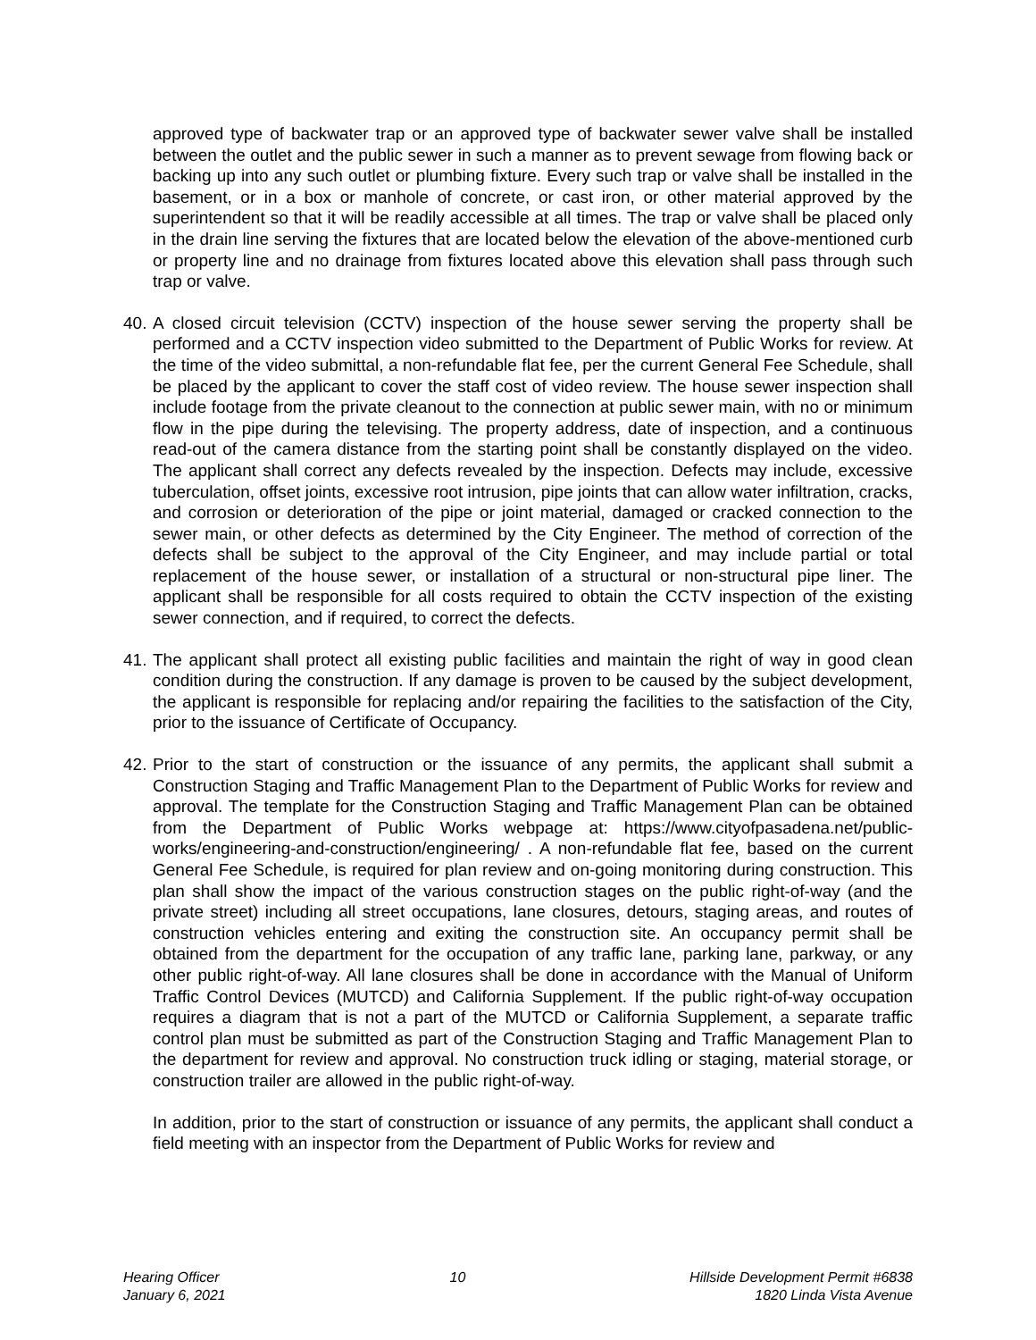approved type of backwater trap or an approved type of backwater sewer valve shall be installed between the outlet and the public sewer in such a manner as to prevent sewage from flowing back or backing up into any such outlet or plumbing fixture. Every such trap or valve shall be installed in the basement, or in a box or manhole of concrete, or cast iron, or other material approved by the superintendent so that it will be readily accessible at all times. The trap or valve shall be placed only in the drain line serving the fixtures that are located below the elevation of the above-mentioned curb or property line and no drainage from fixtures located above this elevation shall pass through such trap or valve.
40.
A closed circuit television (CCTV) inspection of the house sewer serving the property shall be performed and a CCTV inspection video submitted to the Department of Public Works for review. At the time of the video submittal, a non-refundable flat fee, per the current General Fee Schedule, shall be placed by the applicant to cover the staff cost of video review. The house sewer inspection shall include footage from the private cleanout to the connection at public sewer main, with no or minimum flow in the pipe during the televising. The property address, date of inspection, and a continuous read-out of the camera distance from the starting point shall be constantly displayed on the video. The applicant shall correct any defects revealed by the inspection. Defects may include, excessive tuberculation, offset joints, excessive root intrusion, pipe joints that can allow water infiltration, cracks, and corrosion or deterioration of the pipe or joint material, damaged or cracked connection to the sewer main, or other defects as determined by the City Engineer. The method of correction of the defects shall be subject to the approval of the City Engineer, and may include partial or total replacement of the house sewer, or installation of a structural or non-structural pipe liner. The applicant shall be responsible for all costs required to obtain the CCTV inspection of the existing sewer connection, and if required, to correct the defects.
41.
The applicant shall protect all existing public facilities and maintain the right of way in good clean condition during the construction. If any damage is proven to be caused by the subject development, the applicant is responsible for replacing and/or repairing the facilities to the satisfaction of the City, prior to the issuance of Certificate of Occupancy.
42.
Prior to the start of construction or the issuance of any permits, the applicant shall submit a Construction Staging and Traffic Management Plan to the Department of Public Works for review and approval. The template for the Construction Staging and Traffic Management Plan can be obtained from the Department of Public Works webpage at: https://www.cityofpasadena.net/public-works/engineering-and-construction/engineering/ . A non-refundable flat fee, based on the current General Fee Schedule, is required for plan review and on-going monitoring during construction. This plan shall show the impact of the various construction stages on the public right-of-way (and the private street) including all street occupations, lane closures, detours, staging areas, and routes of construction vehicles entering and exiting the construction site. An occupancy permit shall be obtained from the department for the occupation of any traffic lane, parking lane, parkway, or any other public right-of-way. All lane closures shall be done in accordance with the Manual of Uniform Traffic Control Devices (MUTCD) and California Supplement. If the public right-of-way occupation requires a diagram that is not a part of the MUTCD or California Supplement, a separate traffic control plan must be submitted as part of the Construction Staging and Traffic Management Plan to the department for review and approval. No construction truck idling or staging, material storage, or construction trailer are allowed in the public right-of-way.
In addition, prior to the start of construction or issuance of any permits, the applicant shall conduct a field meeting with an inspector from the Department of Public Works for review and
Hearing Officer
January 6, 2021
10 Hillside Development Permit #6838
1820 Linda Vista Avenue